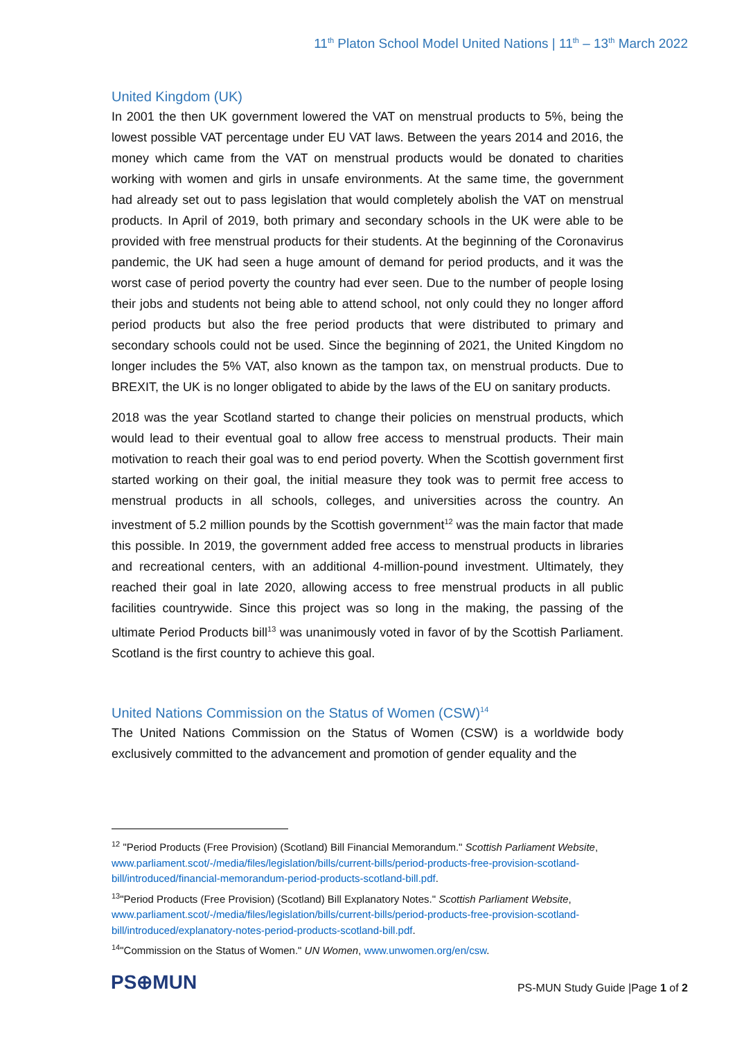11<sup>th</sup> Platon School Model United Nations | 11<sup>th</sup> – 13<sup>th</sup> March 2022
United Kingdom (UK)
In 2001 the then UK government lowered the VAT on menstrual products to 5%, being the lowest possible VAT percentage under EU VAT laws. Between the years 2014 and 2016, the money which came from the VAT on menstrual products would be donated to charities working with women and girls in unsafe environments. At the same time, the government had already set out to pass legislation that would completely abolish the VAT on menstrual products. In April of 2019, both primary and secondary schools in the UK were able to be provided with free menstrual products for their students. At the beginning of the Coronavirus pandemic, the UK had seen a huge amount of demand for period products, and it was the worst case of period poverty the country had ever seen. Due to the number of people losing their jobs and students not being able to attend school, not only could they no longer afford period products but also the free period products that were distributed to primary and secondary schools could not be used. Since the beginning of 2021, the United Kingdom no longer includes the 5% VAT, also known as the tampon tax, on menstrual products. Due to BREXIT, the UK is no longer obligated to abide by the laws of the EU on sanitary products.
2018 was the year Scotland started to change their policies on menstrual products, which would lead to their eventual goal to allow free access to menstrual products. Their main motivation to reach their goal was to end period poverty. When the Scottish government first started working on their goal, the initial measure they took was to permit free access to menstrual products in all schools, colleges, and universities across the country. An investment of 5.2 million pounds by the Scottish government<sup>12</sup> was the main factor that made this possible. In 2019, the government added free access to menstrual products in libraries and recreational centers, with an additional 4-million-pound investment. Ultimately, they reached their goal in late 2020, allowing access to free menstrual products in all public facilities countrywide. Since this project was so long in the making, the passing of the ultimate Period Products bill<sup>13</sup> was unanimously voted in favor of by the Scottish Parliament. Scotland is the first country to achieve this goal.
United Nations Commission on the Status of Women (CSW)<sup>14</sup>
The United Nations Commission on the Status of Women (CSW) is a worldwide body exclusively committed to the advancement and promotion of gender equality and the
<sup>12</sup> "Period Products (Free Provision) (Scotland) Bill Financial Memorandum." Scottish Parliament Website, www.parliament.scot/-/media/files/legislation/bills/current-bills/period-products-free-provision-scotland-bill/introduced/financial-memorandum-period-products-scotland-bill.pdf.
<sup>13</sup> "Period Products (Free Provision) (Scotland) Bill Explanatory Notes." Scottish Parliament Website, www.parliament.scot/-/media/files/legislation/bills/current-bills/period-products-free-provision-scotland-bill/introduced/explanatory-notes-period-products-scotland-bill.pdf.
<sup>14</sup> "Commission on the Status of Women." UN Women, www.unwomen.org/en/csw.
PS⊕MUN
PS-MUN Study Guide |Page 1 of 2